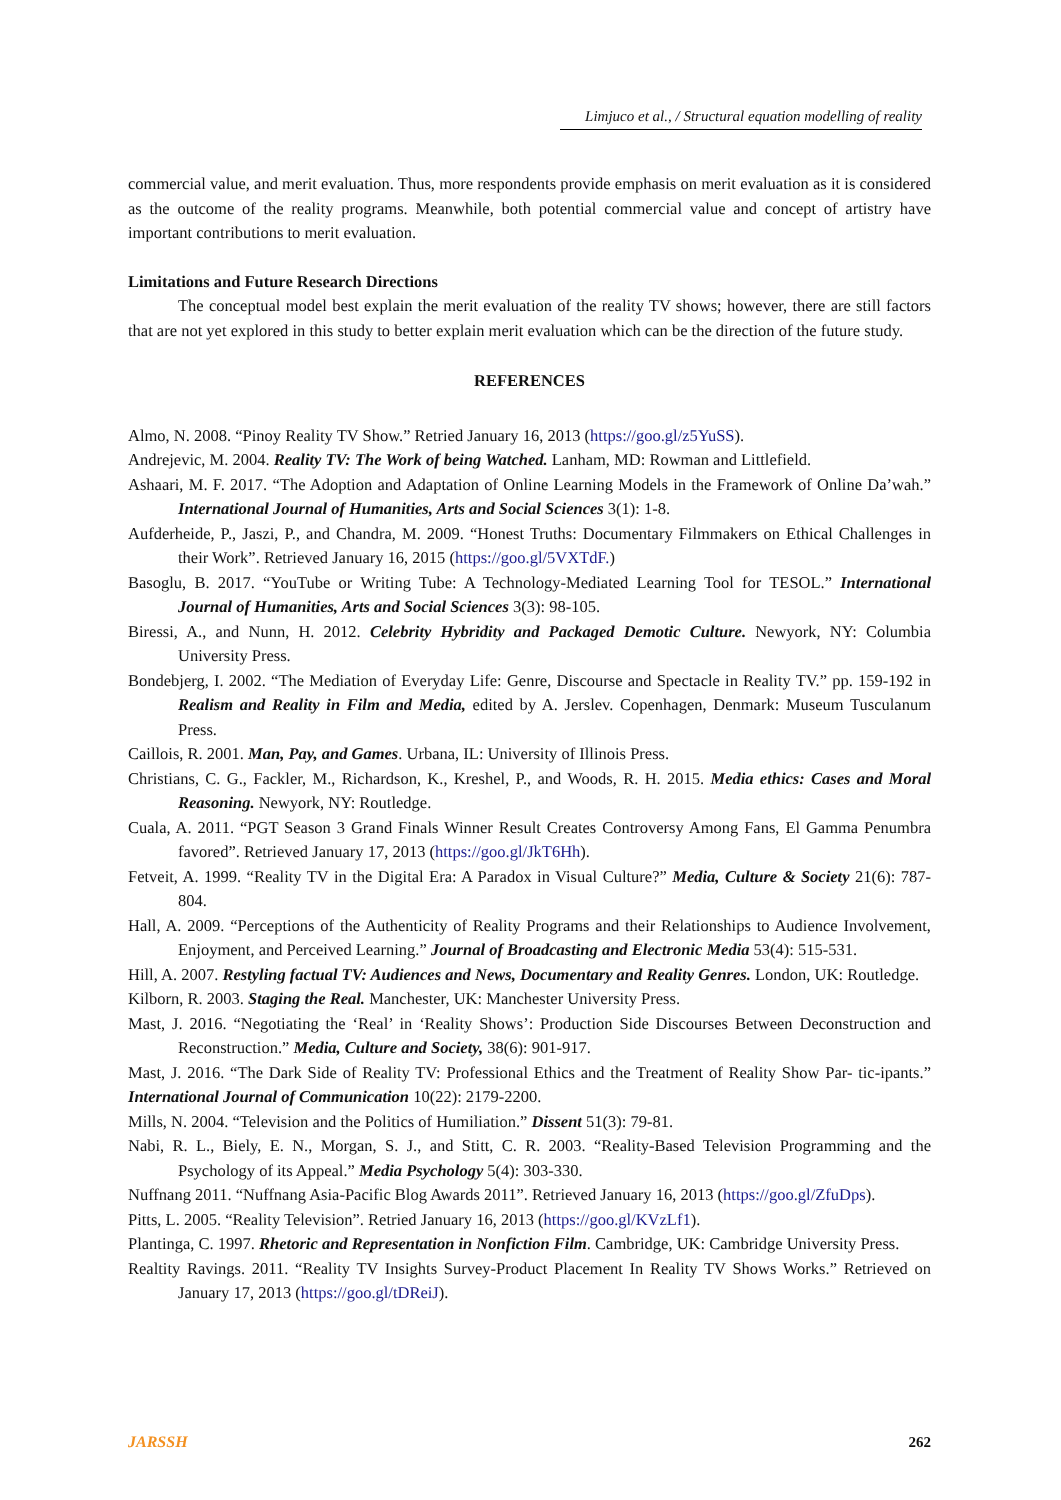Limjuco et al., / Structural equation modelling of reality
commercial value, and merit evaluation. Thus, more respondents provide emphasis on merit evaluation as it is considered as the outcome of the reality programs. Meanwhile, both potential commercial value and concept of artistry have important contributions to merit evaluation.
Limitations and Future Research Directions
The conceptual model best explain the merit evaluation of the reality TV shows; however, there are still factors that are not yet explored in this study to better explain merit evaluation which can be the direction of the future study.
REFERENCES
Almo, N. 2008. “Pinoy Reality TV Show.” Retried January 16, 2013 (https://goo.gl/z5YuSS).
Andrejevic, M. 2004. Reality TV: The Work of being Watched. Lanham, MD: Rowman and Littlefield.
Ashaari, M. F. 2017. “The Adoption and Adaptation of Online Learning Models in the Framework of Online Da’wah.” International Journal of Humanities, Arts and Social Sciences 3(1): 1-8.
Aufderheide, P., Jaszi, P., and Chandra, M. 2009. “Honest Truths: Documentary Filmmakers on Ethical Challenges in their Work”. Retrieved January 16, 2015 (https://goo.gl/5VXTdF.)
Basoglu, B. 2017. “YouTube or Writing Tube: A Technology-Mediated Learning Tool for TESOL.” International Journal of Humanities, Arts and Social Sciences 3(3): 98-105.
Biressi, A., and Nunn, H. 2012. Celebrity Hybridity and Packaged Demotic Culture. Newyork, NY: Columbia University Press.
Bondebjerg, I. 2002. “The Mediation of Everyday Life: Genre, Discourse and Spectacle in Reality TV.” pp. 159-192 in Realism and Reality in Film and Media, edited by A. Jerslev. Copenhagen, Denmark: Museum Tusculanum Press.
Caillois, R. 2001. Man, Pay, and Games. Urbana, IL: University of Illinois Press.
Christians, C. G., Fackler, M., Richardson, K., Kreshel, P., and Woods, R. H. 2015. Media ethics: Cases and Moral Reasoning. Newyork, NY: Routledge.
Cuala, A. 2011. “PGT Season 3 Grand Finals Winner Result Creates Controversy Among Fans, El Gamma Penumbra favored”. Retrieved January 17, 2013 (https://goo.gl/JkT6Hh).
Fetveit, A. 1999. “Reality TV in the Digital Era: A Paradox in Visual Culture?” Media, Culture & Society 21(6): 787-804.
Hall, A. 2009. “Perceptions of the Authenticity of Reality Programs and their Relationships to Audience Involvement, Enjoyment, and Perceived Learning.” Journal of Broadcasting and Electronic Media 53(4): 515-531.
Hill, A. 2007. Restyling factual TV: Audiences and News, Documentary and Reality Genres. London, UK: Routledge.
Kilborn, R. 2003. Staging the Real. Manchester, UK: Manchester University Press.
Mast, J. 2016. “Negotiating the ‘Real’ in ‘Reality Shows’: Production Side Discourses Between Deconstruction and Reconstruction.” Media, Culture and Society, 38(6): 901-917.
Mast, J. 2016. “The Dark Side of Reality TV: Professional Ethics and the Treatment of Reality Show Par- tic-ipants.” International Journal of Communication 10(22): 2179-2200.
Mills, N. 2004. “Television and the Politics of Humiliation.” Dissent 51(3): 79-81.
Nabi, R. L., Biely, E. N., Morgan, S. J., and Stitt, C. R. 2003. “Reality-Based Television Programming and the Psychology of its Appeal.” Media Psychology 5(4): 303-330.
Nuffnang 2011. “Nuffnang Asia-Pacific Blog Awards 2011”. Retrieved January 16, 2013 (https://goo.gl/ZfuDps).
Pitts, L. 2005. “Reality Television”. Retried January 16, 2013 (https://goo.gl/KVzLf1).
Plantinga, C. 1997. Rhetoric and Representation in Nonfiction Film. Cambridge, UK: Cambridge University Press.
Realtity Ravings. 2011. “Reality TV Insights Survey-Product Placement In Reality TV Shows Works.” Retrieved on January 17, 2013 (https://goo.gl/tDReiJ).
JARSSH 262